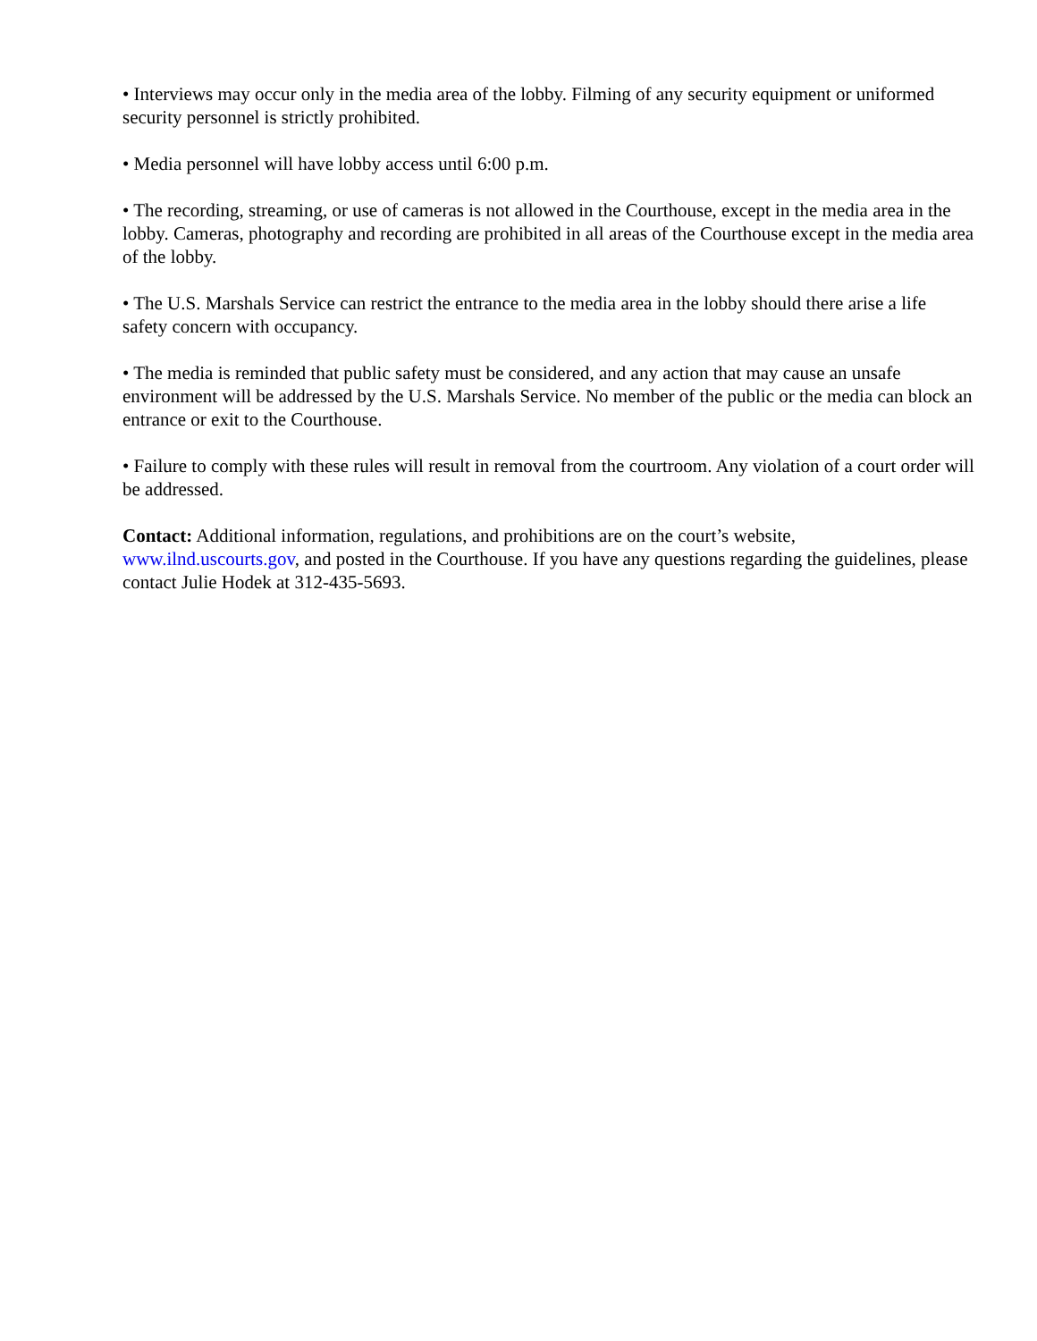• Interviews may occur only in the media area of the lobby. Filming of any security equipment or uniformed security personnel is strictly prohibited.
• Media personnel will have lobby access until 6:00 p.m.
• The recording, streaming, or use of cameras is not allowed in the Courthouse, except in the media area in the lobby. Cameras, photography and recording are prohibited in all areas of the Courthouse except in the media area of the lobby.
• The U.S. Marshals Service can restrict the entrance to the media area in the lobby should there arise a life safety concern with occupancy.
• The media is reminded that public safety must be considered, and any action that may cause an unsafe environment will be addressed by the U.S. Marshals Service. No member of the public or the media can block an entrance or exit to the Courthouse.
• Failure to comply with these rules will result in removal from the courtroom. Any violation of a court order will be addressed.
Contact: Additional information, regulations, and prohibitions are on the court’s website, www.ilnd.uscourts.gov, and posted in the Courthouse. If you have any questions regarding the guidelines, please contact Julie Hodek at 312-435-5693.